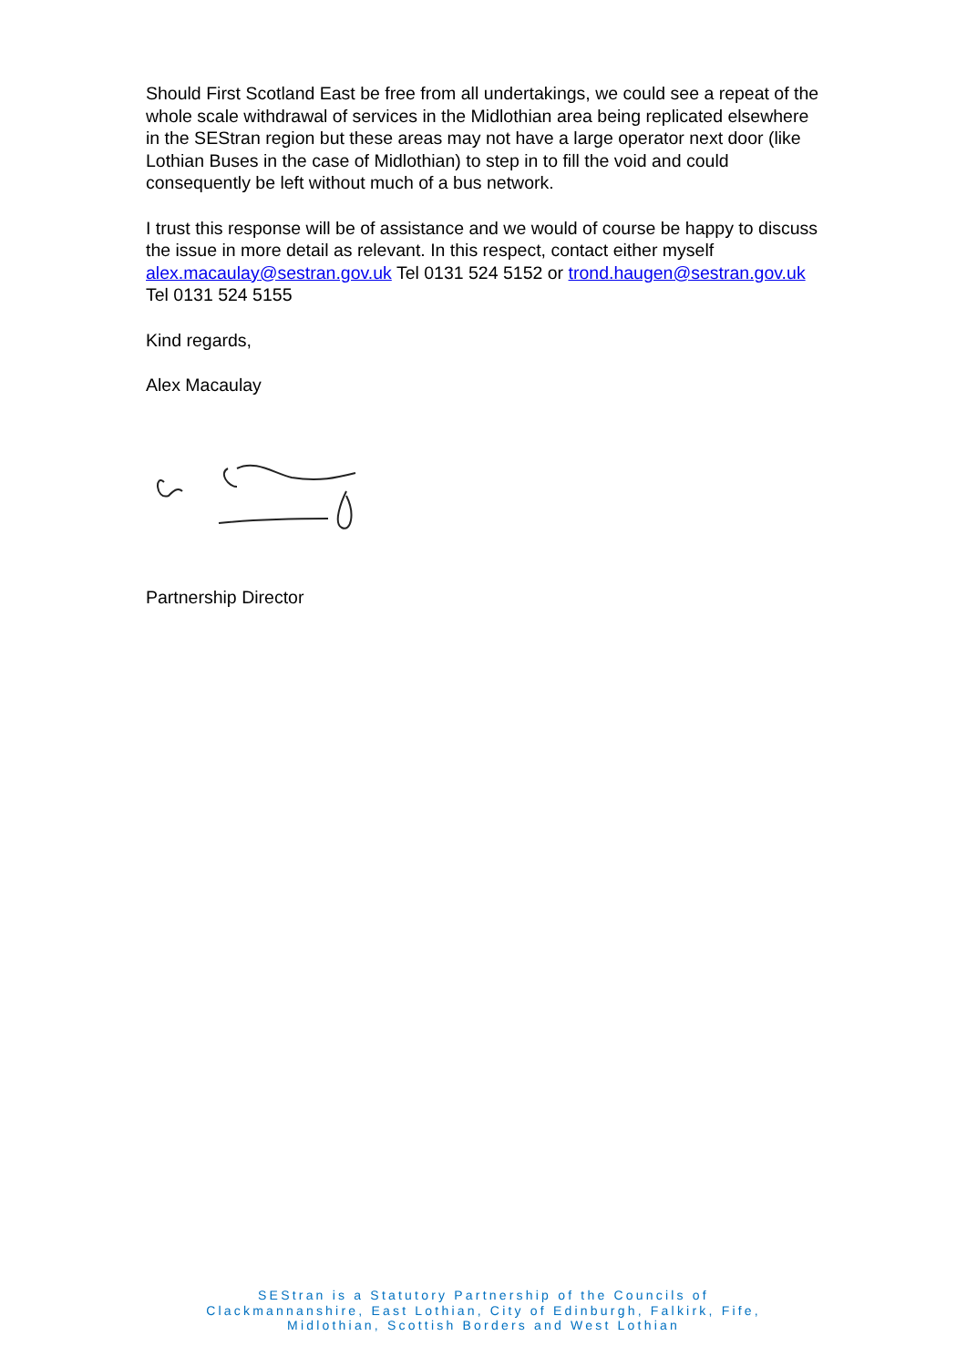Should First Scotland East be free from all undertakings, we could see a repeat of the whole scale withdrawal of services in the Midlothian area being replicated elsewhere in the SEStran region but these areas may not have a large operator next door (like Lothian Buses in the case of Midlothian) to step in to fill the void and could consequently be left without much of a bus network.
I trust this response will be of assistance and we would of course be happy to discuss the issue in more detail as relevant. In this respect, contact either myself alex.macaulay@sestran.gov.uk Tel 0131 524 5152 or trond.haugen@sestran.gov.uk Tel 0131 524 5155
Kind regards,
Alex Macaulay
Partnership Director
SEStran is a Statutory Partnership of the Councils of
Clackmannanshire, East Lothian, City of Edinburgh, Falkirk, Fife,
Midlothian, Scottish Borders and West Lothian